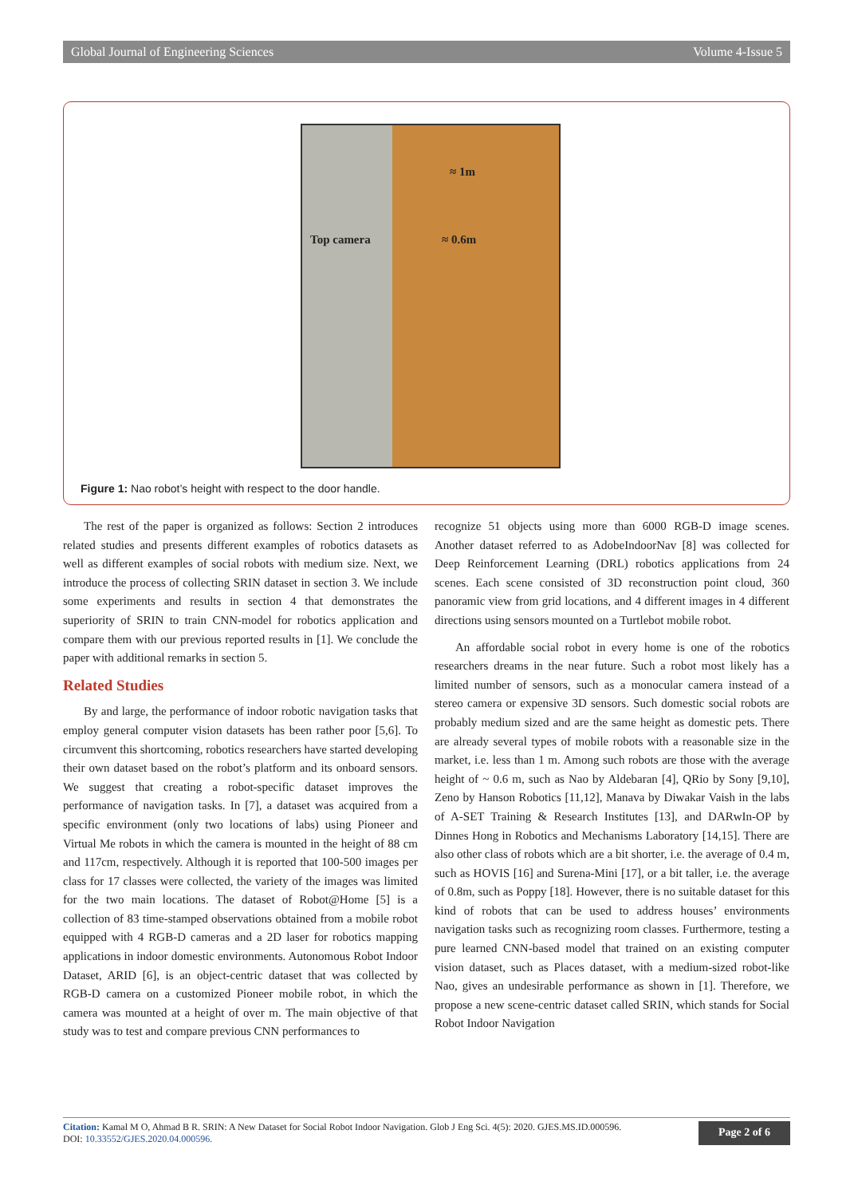Global Journal of Engineering Sciences Volume 4-Issue 5
≈ 1m
Top camera ≈ 0.6m
Figure 1: Nao robot’s height with respect to the door handle.
The rest of the paper is organized as follows: Section 2 introduces related studies and presents different examples of robotics datasets as well as different examples of social robots with medium size. Next, we introduce the process of collecting SRIN dataset in section 3. We include some experiments and results in section 4 that demonstrates the superiority of SRIN to train CNN-model for robotics application and compare them with our previous reported results in [1]. We conclude the paper with additional remarks in section 5.
Related Studies
By and large, the performance of indoor robotic navigation tasks that employ general computer vision datasets has been rather poor [5,6]. To circumvent this shortcoming, robotics researchers have started developing their own dataset based on the robot’s platform and its onboard sensors. We suggest that creating a robot-specific dataset improves the performance of navigation tasks. In [7], a dataset was acquired from a specific environment (only two locations of labs) using Pioneer and Virtual Me robots in which the camera is mounted in the height of 88 cm and 117cm, respectively. Although it is reported that 100-500 images per class for 17 classes were collected, the variety of the images was limited for the two main locations. The dataset of Robot@Home [5] is a collection of 83 time-stamped observations obtained from a mobile robot equipped with 4 RGB-D cameras and a 2D laser for robotics mapping applications in indoor domestic environments. Autonomous Robot Indoor Dataset, ARID [6], is an object-centric dataset that was collected by RGB-D camera on a customized Pioneer mobile robot, in which the camera was mounted at a height of over m. The main objective of that study was to test and compare previous CNN performances to
recognize 51 objects using more than 6000 RGB-D image scenes. Another dataset referred to as AdobeIndoorNav [8] was collected for Deep Reinforcement Learning (DRL) robotics applications from 24 scenes. Each scene consisted of 3D reconstruction point cloud, 360 panoramic view from grid locations, and 4 different images in 4 different directions using sensors mounted on a Turtlebot mobile robot.
An affordable social robot in every home is one of the robotics researchers dreams in the near future. Such a robot most likely has a limited number of sensors, such as a monocular camera instead of a stereo camera or expensive 3D sensors. Such domestic social robots are probably medium sized and are the same height as domestic pets. There are already several types of mobile robots with a reasonable size in the market, i.e. less than 1 m. Among such robots are those with the average height of ~ 0.6 m, such as Nao by Aldebaran [4], QRio by Sony [9,10], Zeno by Hanson Robotics [11,12], Manava by Diwakar Vaish in the labs of A-SET Training & Research Institutes [13], and DARwIn-OP by Dinnes Hong in Robotics and Mechanisms Laboratory [14,15]. There are also other class of robots which are a bit shorter, i.e. the average of 0.4 m, such as HOVIS [16] and Surena-Mini [17], or a bit taller, i.e. the average of 0.8m, such as Poppy [18]. However, there is no suitable dataset for this kind of robots that can be used to address houses’ environments navigation tasks such as recognizing room classes. Furthermore, testing a pure learned CNN-based model that trained on an existing computer vision dataset, such as Places dataset, with a medium-sized robot-like Nao, gives an undesirable performance as shown in [1]. Therefore, we propose a new scene-centric dataset called SRIN, which stands for Social Robot Indoor Navigation
Citation: Kamal M O, Ahmad B R. SRIN: A New Dataset for Social Robot Indoor Navigation. Glob J Eng Sci. 4(5): 2020. GJES.MS.ID.000596.
DOI: 10.33552/GJES.2020.04.000596.
Page 2 of 6